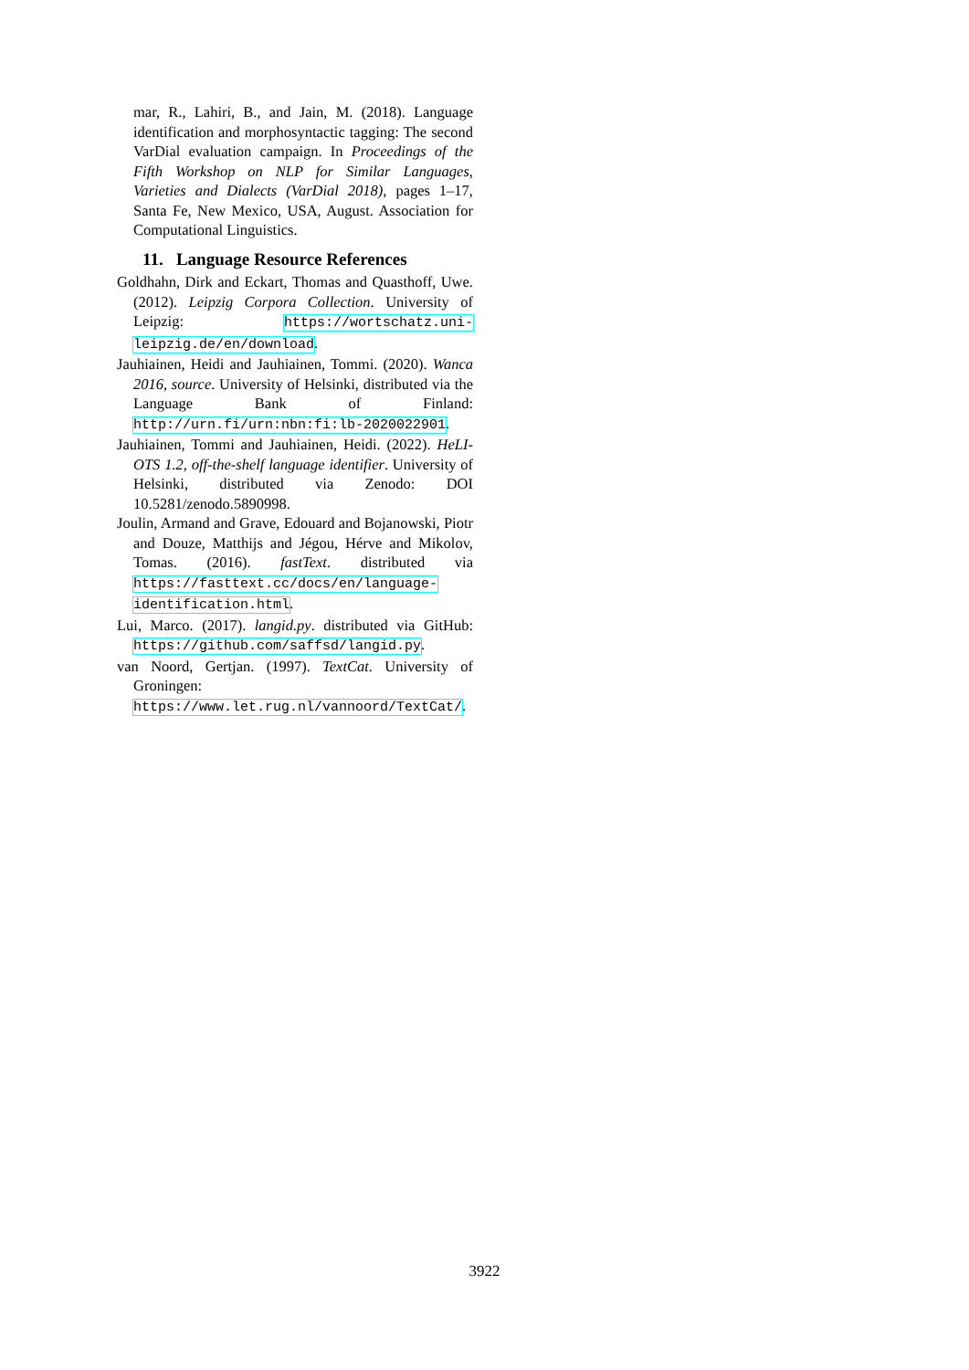mar, R., Lahiri, B., and Jain, M. (2018). Language identification and morphosyntactic tagging: The second VarDial evaluation campaign. In Proceedings of the Fifth Workshop on NLP for Similar Languages, Varieties and Dialects (VarDial 2018), pages 1–17, Santa Fe, New Mexico, USA, August. Association for Computational Linguistics.
11. Language Resource References
Goldhahn, Dirk and Eckart, Thomas and Quasthoff, Uwe. (2012). Leipzig Corpora Collection. University of Leipzig: https://wortschatz.uni-leipzig.de/en/download.
Jauhiainen, Heidi and Jauhiainen, Tommi. (2020). Wanca 2016, source. University of Helsinki, distributed via the Language Bank of Finland: http://urn.fi/urn:nbn:fi:lb-2020022901.
Jauhiainen, Tommi and Jauhiainen, Heidi. (2022). HeLI-OTS 1.2, off-the-shelf language identifier. University of Helsinki, distributed via Zenodo: DOI 10.5281/zenodo.5890998.
Joulin, Armand and Grave, Edouard and Bojanowski, Piotr and Douze, Matthijs and Jégou, Hérve and Mikolov, Tomas. (2016). fastText. distributed via https://fasttext.cc/docs/en/language-identification.html.
Lui, Marco. (2017). langid.py. distributed via GitHub: https://github.com/saffsd/langid.py.
van Noord, Gertjan. (1997). TextCat. University of Groningen: https://www.let.rug.nl/vannoord/TextCat/.
3922